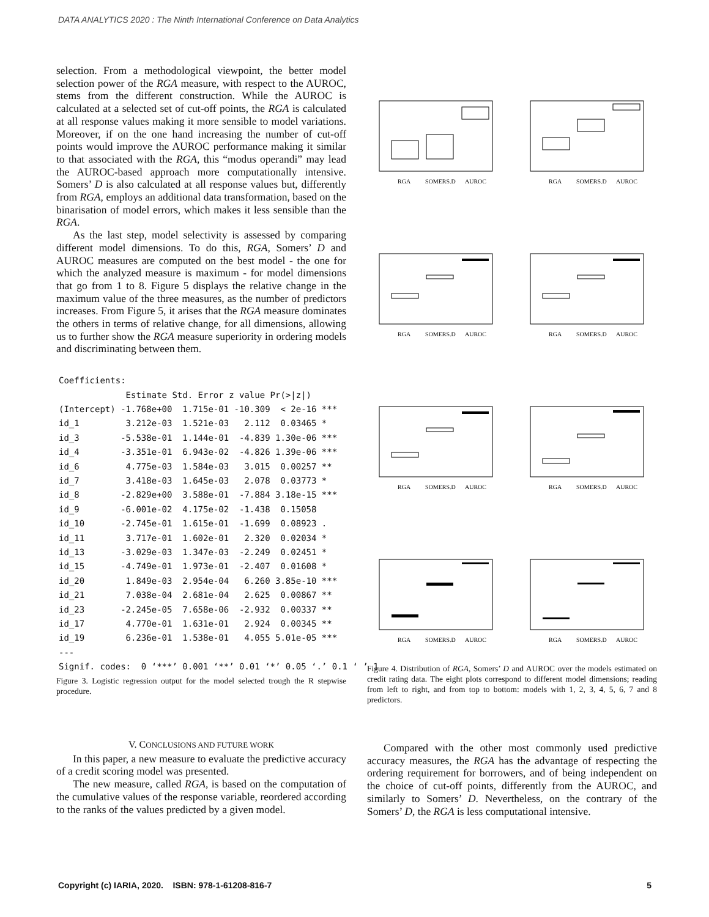DATA ANALYTICS 2020 : The Ninth International Conference on Data Analytics
selection. From a methodological viewpoint, the better model selection power of the RGA measure, with respect to the AUROC, stems from the different construction. While the AUROC is calculated at a selected set of cut-off points, the RGA is calculated at all response values making it more sensible to model variations. Moreover, if on the one hand increasing the number of cut-off points would improve the AUROC performance making it similar to that associated with the RGA, this “modus operandi” may lead the AUROC-based approach more computationally intensive. Somers’ D is also calculated at all response values but, differently from RGA, employs an additional data transformation, based on the binarisation of model errors, which makes it less sensible than the RGA.
As the last step, model selectivity is assessed by comparing different model dimensions. To do this, RGA, Somers’ D and AUROC measures are computed on the best model - the one for which the analyzed measure is maximum - for model dimensions that go from 1 to 8. Figure 5 displays the relative change in the maximum value of the three measures, as the number of predictors increases. From Figure 5, it arises that the RGA measure dominates the others in terms of relative change, for all dimensions, allowing us to further show the RGA measure superiority in ordering models and discriminating between them.
Coefficients:
             Estimate Std. Error z value Pr(>|z|)
(Intercept) -1.768e+00  1.715e-01 -10.309  < 2e-16 ***
id_1         3.212e-03  1.521e-03   2.112  0.03465 *
id_3        -5.538e-01  1.144e-01  -4.839 1.30e-06 ***
id_4        -3.351e-01  6.943e-02  -4.826 1.39e-06 ***
id_6         4.775e-03  1.584e-03   3.015  0.00257 **
id_7         3.418e-03  1.645e-03   2.078  0.03773 *
id_8        -2.829e+00  3.588e-01  -7.884 3.18e-15 ***
id_9        -6.001e-02  4.175e-02  -1.438  0.15058
id_10       -2.745e-01  1.615e-01  -1.699  0.08923 .
id_11        3.717e-01  1.602e-01   2.320  0.02034 *
id_13       -3.029e-03  1.347e-03  -2.249  0.02451 *
id_15       -4.749e-01  1.973e-01  -2.407  0.01608 *
id_20        1.849e-03  2.954e-04   6.260 3.85e-10 ***
id_21        7.038e-04  2.681e-04   2.625  0.00867 **
id_23       -2.245e-05  7.658e-06  -2.932  0.00337 **
id_17        4.770e-01  1.631e-01   2.924  0.00345 **
id_19        6.236e-01  1.538e-01   4.055 5.01e-05 ***
---
Signif. codes:  0 ‘***’ 0.001 ‘**’ 0.01 ‘*’ 0.05 ‘.’ 0.1 ‘ ’ 1
Figure 3. Logistic regression output for the model selected trough the R stepwise procedure.
V. CONCLUSIONS AND FUTURE WORK
In this paper, a new measure to evaluate the predictive accuracy of a credit scoring model was presented.
The new measure, called RGA, is based on the computation of the cumulative values of the response variable, reordered according to the ranks of the values predicted by a given model.
RGA
SOMERS.D
AUROC
RGA
SOMERS.D
AUROC
RGA
SOMERS.D
AUROC
RGA
SOMERS.D
AUROC
RGA
SOMERS.D
AUROC
RGA
SOMERS.D
AUROC
RGA
SOMERS.D
AUROC
RGA
SOMERS.D
AUROC
Figure 4. Distribution of RGA, Somers’ D and AUROC over the models estimated on credit rating data. The eight plots correspond to different model dimensions; reading from left to right, and from top to bottom: models with 1, 2, 3, 4, 5, 6, 7 and 8 predictors.
Compared with the other most commonly used predictive accuracy measures, the RGA has the advantage of respecting the ordering requirement for borrowers, and of being independent on the choice of cut-off points, differently from the AUROC, and similarly to Somers’ D. Nevertheless, on the contrary of the Somers’ D, the RGA is less computational intensive.
Copyright (c) IARIA, 2020. ISBN: 978-1-61208-816-7 5